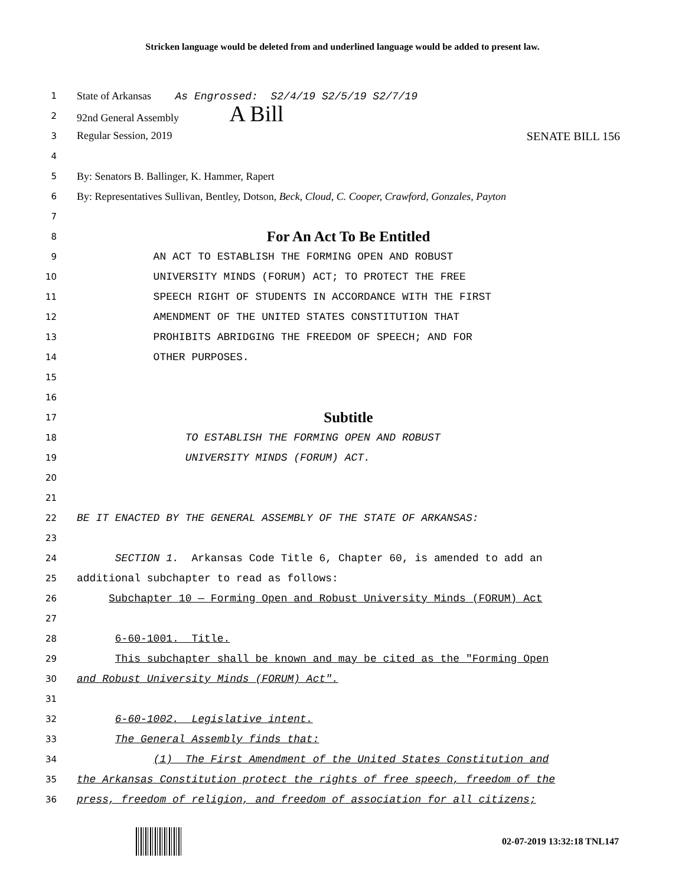Stricken language would be deleted from and underlined language would be added to present law.
1
State of Arkansas As Engrossed: S2/4/19 S2/5/19 S2/7/19
2
92nd General Assembly A Bill
3
Regular Session, 2019 SENATE BILL 156
4
5
By: Senators B. Ballinger, K. Hammer, Rapert
6
By: Representatives Sullivan, Bentley, Dotson, Beck, Cloud, C. Cooper, Crawford, Gonzales, Payton
7
8
For An Act To Be Entitled
9
AN ACT TO ESTABLISH THE FORMING OPEN AND ROBUST
10
UNIVERSITY MINDS (FORUM) ACT; TO PROTECT THE FREE
11
SPEECH RIGHT OF STUDENTS IN ACCORDANCE WITH THE FIRST
12
AMENDMENT OF THE UNITED STATES CONSTITUTION THAT
13
PROHIBITS ABRIDGING THE FREEDOM OF SPEECH; AND FOR
14
OTHER PURPOSES.
15
16
17
Subtitle
18
TO ESTABLISH THE FORMING OPEN AND ROBUST
19
UNIVERSITY MINDS (FORUM) ACT.
20
21
22
BE IT ENACTED BY THE GENERAL ASSEMBLY OF THE STATE OF ARKANSAS:
23
24
SECTION 1. Arkansas Code Title 6, Chapter 60, is amended to add an
25
additional subchapter to read as follows:
26
Subchapter 10 — Forming Open and Robust University Minds (FORUM) Act
27
28
6-60-1001. Title.
29
This subchapter shall be known and may be cited as the "Forming Open
30
and Robust University Minds (FORUM) Act".
31
32
6-60-1002. Legislative intent.
33
The General Assembly finds that:
34
(1) The First Amendment of the United States Constitution and
35
the Arkansas Constitution protect the rights of free speech, freedom of the
36
press, freedom of religion, and freedom of association for all citizens;
02-07-2019 13:32:18 TNL147